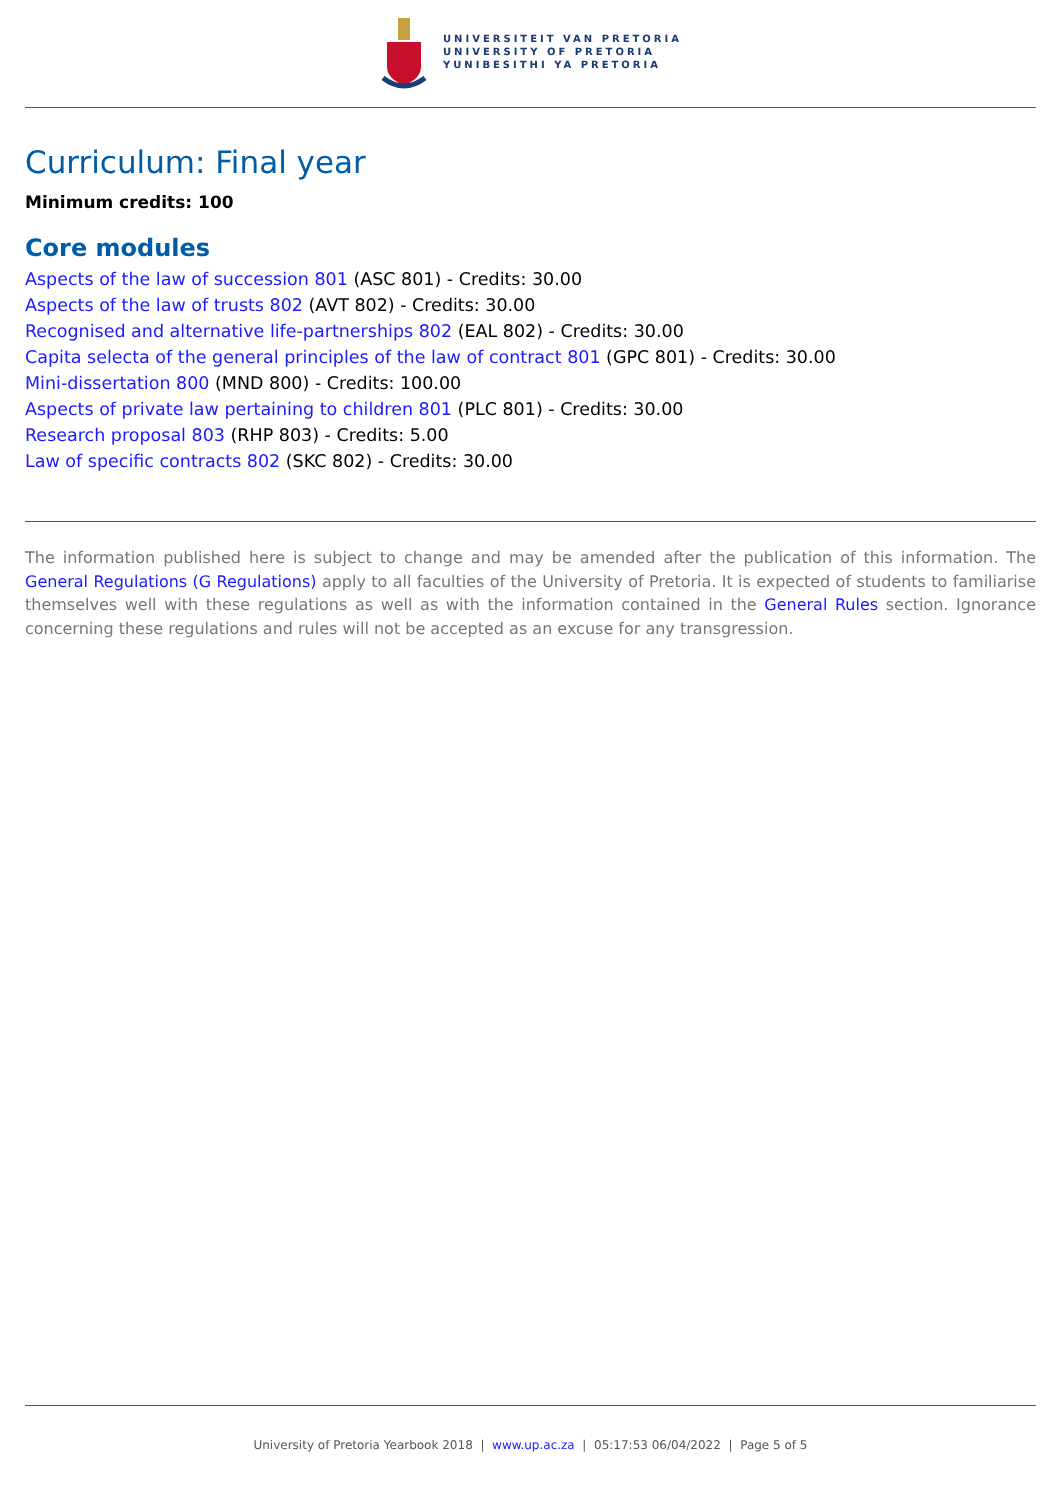UNIVERSITEIT VAN PRETORIA
UNIVERSITY OF PRETORIA
YUNIBESITHI YA PRETORIA
Curriculum: Final year
Minimum credits: 100
Core modules
Aspects of the law of succession 801 (ASC 801) - Credits: 30.00
Aspects of the law of trusts 802 (AVT 802) - Credits: 30.00
Recognised and alternative life-partnerships 802 (EAL 802) - Credits: 30.00
Capita selecta of the general principles of the law of contract 801 (GPC 801) - Credits: 30.00
Mini-dissertation 800 (MND 800) - Credits: 100.00
Aspects of private law pertaining to children 801 (PLC 801) - Credits: 30.00
Research proposal 803 (RHP 803) - Credits: 5.00
Law of specific contracts 802 (SKC 802) - Credits: 30.00
The information published here is subject to change and may be amended after the publication of this information. The General Regulations (G Regulations) apply to all faculties of the University of Pretoria. It is expected of students to familiarise themselves well with these regulations as well as with the information contained in the General Rules section. Ignorance concerning these regulations and rules will not be accepted as an excuse for any transgression.
University of Pretoria Yearbook 2018 | www.up.ac.za | 05:17:53 06/04/2022 | Page 5 of 5